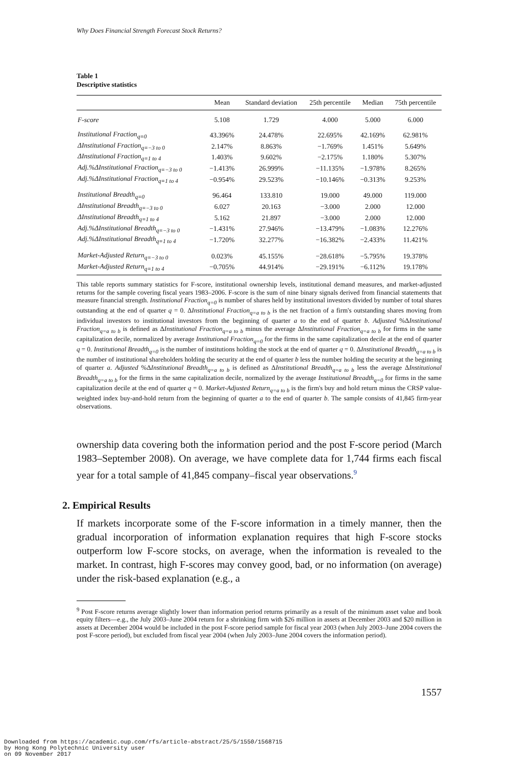Why Does Financial Strength Forecast Stock Returns?
Table 1
Descriptive statistics
| | Mean | Standard deviation | 25th percentile | Median | 75th percentile |
| --- | --- | --- | --- | --- | --- |
| F-score | 5.108 | 1.729 | 4.000 | 5.000 | 6.000 |
| Institutional Fraction<sub>q=0</sub> | 43.396% | 24.478% | 22.695% | 42.169% | 62.981% |
| ΔInstitutional Fraction<sub>q=−3 to 0</sub> | 2.147% | 8.863% | −1.769% | 1.451% | 5.649% |
| ΔInstitutional Fraction<sub>q=1 to 4</sub> | 1.403% | 9.602% | −2.175% | 1.180% | 5.307% |
| Adj.%ΔInstitutional Fraction<sub>q=−3 to 0</sub> | −1.413% | 26.999% | −11.135% | −1.978% | 8.265% |
| Adj.%ΔInstitutional Fraction<sub>q=1 to 4</sub> | −0.954% | 29.523% | −10.146% | −0.313% | 9.253% |
| Institutional Breadth<sub>q=0</sub> | 96.464 | 133.810 | 19.000 | 49.000 | 119.000 |
| ΔInstitutional Breadth<sub>q=−3 to 0</sub> | 6.027 | 20.163 | −3.000 | 2.000 | 12.000 |
| ΔInstitutional Breadth<sub>q=1 to 4</sub> | 5.162 | 21.897 | −3.000 | 2.000 | 12.000 |
| Adj.%ΔInstitutional Breadth<sub>q=−3 to 0</sub> | −1.431% | 27.946% | −13.479% | −1.083% | 12.276% |
| Adj.%ΔInstitutional Breadth<sub>q=1 to 4</sub> | −1.720% | 32.277% | −16.382% | −2.433% | 11.421% |
| Market-Adjusted Return<sub>q=−3 to 0</sub> | 0.023% | 45.155% | −28.618% | −5.795% | 19.378% |
| Market-Adjusted Return<sub>q=1 to 4</sub> | −0.705% | 44.914% | −29.191% | −6.112% | 19.178% |
This table reports summary statistics for F-score, institutional ownership levels, institutional demand measures, and market-adjusted returns for the sample covering fiscal years 1983–2006. F-score is the sum of nine binary signals derived from financial statements that measure financial strength. Institutional Fraction<sub>q=0</sub> is number of shares held by institutional investors divided by number of total shares outstanding at the end of quarter q = 0. ΔInstitutional Fraction<sub>q=a to b</sub> is the net fraction of a firm's outstanding shares moving from individual investors to institutional investors from the beginning of quarter a to the end of quarter b. Adjusted %ΔInstitutional Fraction<sub>q=a to b</sub> is defined as ΔInstitutional Fraction<sub>q=a to b</sub> minus the average ΔInstitutional Fraction<sub>q=a to b</sub> for firms in the same capitalization decile, normalized by average Institutional Fraction<sub>q=0</sub> for the firms in the same capitalization decile at the end of quarter q = 0. Institutional Breadth<sub>q=0</sub> is the number of institutions holding the stock at the end of quarter q = 0. ΔInstitutional Breadth<sub>q=a to b</sub> is the number of institutional shareholders holding the security at the end of quarter b less the number holding the security at the beginning of quarter a. Adjusted %ΔInstitutional Breadth<sub>q=a to b</sub> is defined as ΔInstitutional Breadth<sub>q=a to b</sub> less the average ΔInstitutional Breadth<sub>q=a to b</sub> for the firms in the same capitalization decile, normalized by the average Institutional Breadth<sub>q=0</sub> for firms in the same capitalization decile at the end of quarter q = 0. Market-Adjusted Return<sub>q=a to b</sub> is the firm's buy and hold return minus the CRSP value-weighted index buy-and-hold return from the beginning of quarter a to the end of quarter b. The sample consists of 41,845 firm-year observations.
ownership data covering both the information period and the post F-score period (March 1983–September 2008). On average, we have complete data for 1,744 firms each fiscal year for a total sample of 41,845 company–fiscal year observations.<sup>9</sup>
2. Empirical Results
If markets incorporate some of the F-score information in a timely manner, then the gradual incorporation of information explanation requires that high F-score stocks outperform low F-score stocks, on average, when the information is revealed to the market. In contrast, high F-scores may convey good, bad, or no information (on average) under the risk-based explanation (e.g., a
<sup>9</sup> Post F-score returns average slightly lower than information period returns primarily as a result of the minimum asset value and book equity filters—e.g., the July 2003–June 2004 return for a shrinking firm with $26 million in assets at December 2003 and $20 million in assets at December 2004 would be included in the post F-score period sample for fiscal year 2003 (when July 2003–June 2004 covers the post F-score period), but excluded from fiscal year 2004 (when July 2003–June 2004 covers the information period).
1557
Downloaded from https://academic.oup.com/rfs/article-abstract/25/5/1550/1568715
by Hong Kong Polytechnic University user
on 09 November 2017